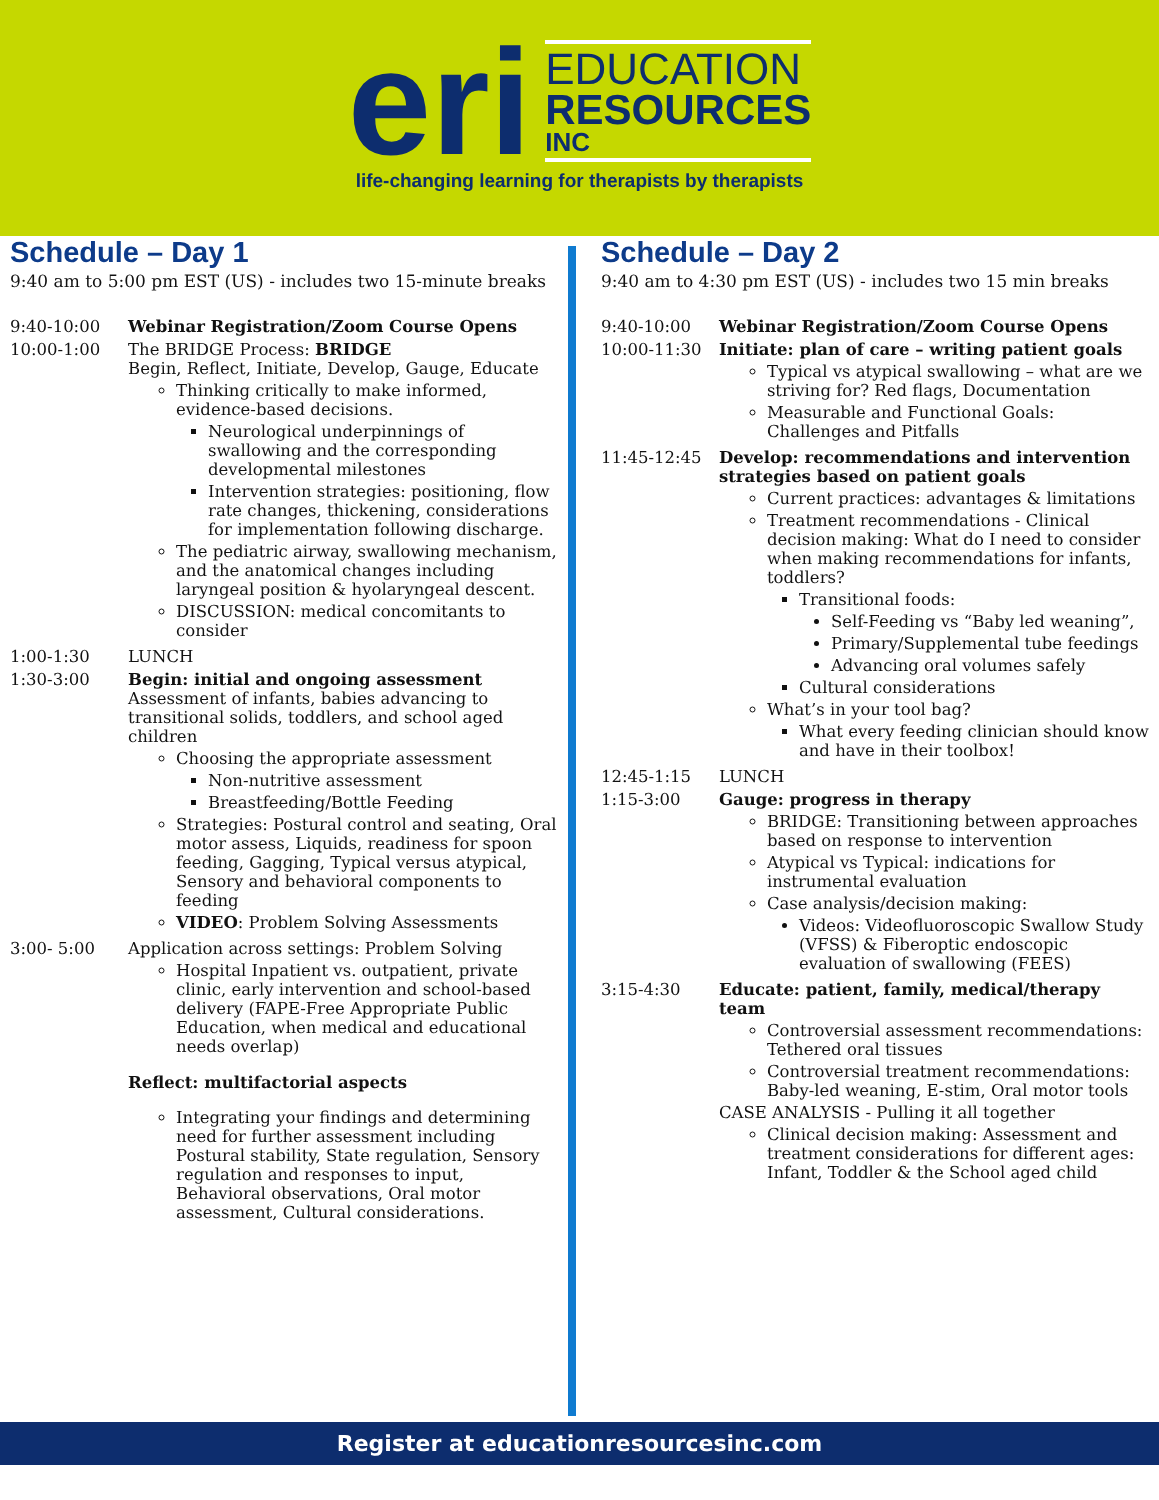eri
EDUCATION
RESOURCES
INC
life-changing learning for therapists by therapists
Schedule – Day 1
9:40 am to 5:00 pm EST (US) - includes two 15-minute breaks
9:40-10:00 Webinar Registration/Zoom Course Opens
10:00-1:00 The BRIDGE Process: BRIDGE
Begin, Reflect, Initiate, Develop, Gauge, Educate
Thinking critically to make informed, evidence-based decisions.
Neurological underpinnings of swallowing and the corresponding developmental milestones
Intervention strategies: positioning, flow rate changes, thickening, considerations for implementation following discharge.
The pediatric airway, swallowing mechanism, and the anatomical changes including laryngeal position & hyolaryngeal descent.
DISCUSSION: medical concomitants to consider
1:00-1:30 LUNCH
1:30-3:00 Begin: initial and ongoing assessment
Assessment of infants, babies advancing to transitional solids, toddlers, and school aged children
Choosing the appropriate assessment
Non-nutritive assessment
Breastfeeding/Bottle Feeding
Strategies: Postural control and seating, Oral motor assess, Liquids, readiness for spoon feeding, Gagging, Typical versus atypical, Sensory and behavioral components to feeding
VIDEO: Problem Solving Assessments
3:00- 5:00 Application across settings: Problem Solving
Hospital Inpatient vs. outpatient, private clinic, early intervention and school-based delivery (FAPE-Free Appropriate Public Education, when medical and educational needs overlap)
Reflect: multifactorial aspects
Integrating your findings and determining need for further assessment including Postural stability, State regulation, Sensory regulation and responses to input, Behavioral observations, Oral motor assessment, Cultural considerations.
Schedule – Day 2
9:40 am to 4:30 pm EST (US) - includes two 15 min breaks
9:40-10:00 Webinar Registration/Zoom Course Opens
10:00-11:30 Initiate: plan of care – writing patient goals
Typical vs atypical swallowing – what are we striving for? Red flags, Documentation
Measurable and Functional Goals: Challenges and Pitfalls
11:45-12:45 Develop: recommendations and intervention strategies based on patient goals
Current practices: advantages & limitations
Treatment recommendations - Clinical decision making: What do I need to consider when making recommendations for infants, toddlers?
Transitional foods:
Self-Feeding vs “Baby led weaning”,
Primary/Supplemental tube feedings
Advancing oral volumes safely
Cultural considerations
What’s in your tool bag?
What every feeding clinician should know and have in their toolbox!
12:45-1:15 LUNCH
1:15-3:00 Gauge: progress in therapy
BRIDGE: Transitioning between approaches based on response to intervention
Atypical vs Typical: indications for instrumental evaluation
Case analysis/decision making:
Videos: Videofluoroscopic Swallow Study (VFSS) & Fiberoptic endoscopic evaluation of swallowing (FEES)
3:15-4:30 Educate: patient, family, medical/therapy team
Controversial assessment recommendations: Tethered oral tissues
Controversial treatment recommendations: Baby-led weaning, E-stim, Oral motor tools
CASE ANALYSIS - Pulling it all together
Clinical decision making: Assessment and treatment considerations for different ages: Infant, Toddler & the School aged child
Register at educationresourcesinc.com